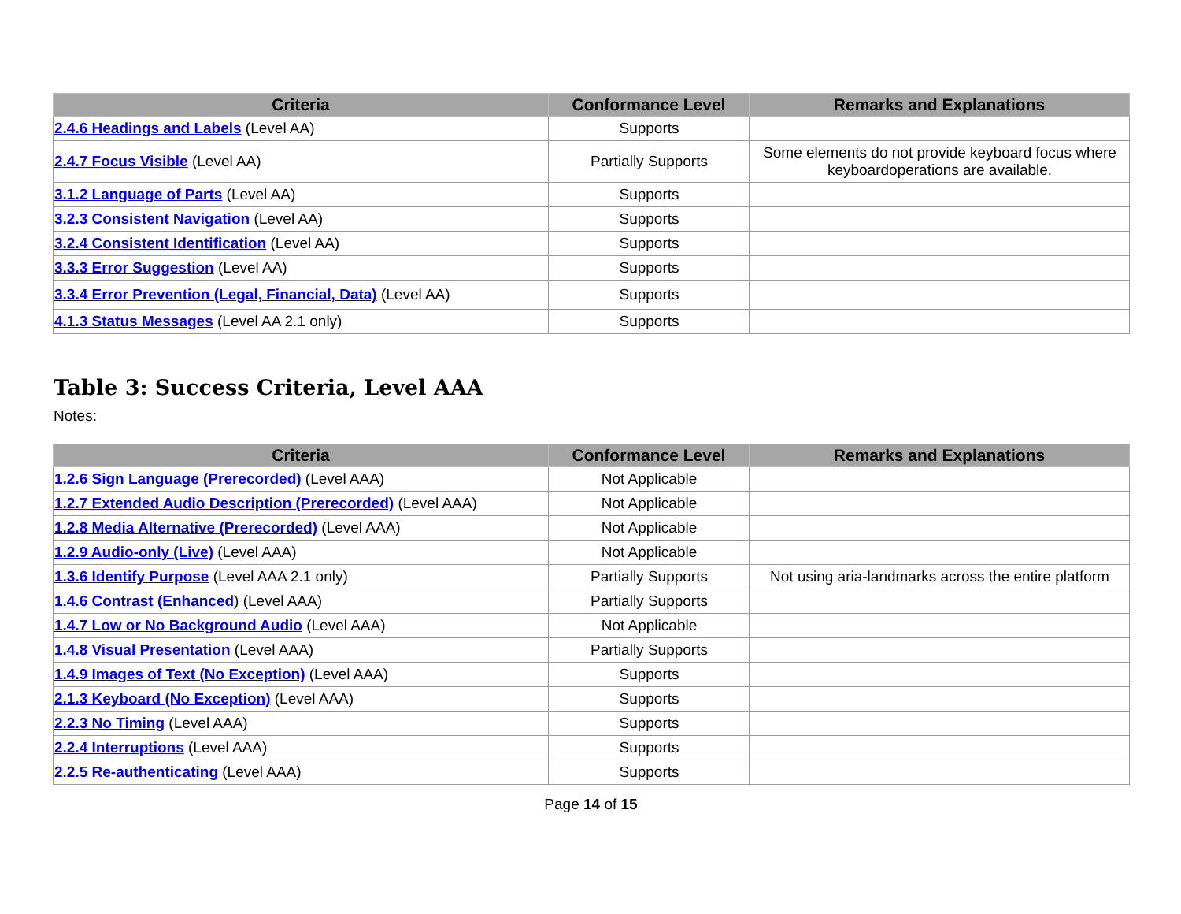| Criteria | Conformance Level | Remarks and Explanations |
| --- | --- | --- |
| 2.4.6 Headings and Labels (Level AA) | Supports | |
| 2.4.7 Focus Visible (Level AA) | Partially Supports | Some elements do not provide keyboard focus where keyboardoperations are available. |
| 3.1.2 Language of Parts (Level AA) | Supports | |
| 3.2.3 Consistent Navigation (Level AA) | Supports | |
| 3.2.4 Consistent Identification (Level AA) | Supports | |
| 3.3.3 Error Suggestion (Level AA) | Supports | |
| 3.3.4 Error Prevention (Legal, Financial, Data) (Level AA) | Supports | |
| 4.1.3 Status Messages (Level AA 2.1 only) | Supports | |
Table 3: Success Criteria, Level AAA
Notes:
| Criteria | Conformance Level | Remarks and Explanations |
| --- | --- | --- |
| 1.2.6 Sign Language (Prerecorded) (Level AAA) | Not Applicable | |
| 1.2.7 Extended Audio Description (Prerecorded) (Level AAA) | Not Applicable | |
| 1.2.8 Media Alternative (Prerecorded) (Level AAA) | Not Applicable | |
| 1.2.9 Audio-only (Live) (Level AAA) | Not Applicable | |
| 1.3.6 Identify Purpose (Level AAA 2.1 only) | Partially Supports | Not using aria-landmarks across the entire platform |
| 1.4.6 Contrast (Enhanced ) (Level AAA) | Partially Supports | |
| 1.4.7 Low or No Background Audio (Level AAA) | Not Applicable | |
| 1.4.8 Visual Presentation (Level AAA) | Partially Supports | |
| 1.4.9 Images of Text (No Exception) (Level AAA) | Supports | |
| 2.1.3 Keyboard (No Exception) (Level AAA) | Supports | |
| 2.2.3 No Timing (Level AAA) | Supports | |
| 2.2.4 Interruptions (Level AAA) | Supports | |
| 2.2.5 Re-authenticating (Level AAA) | Supports | |
Page 14 of 15